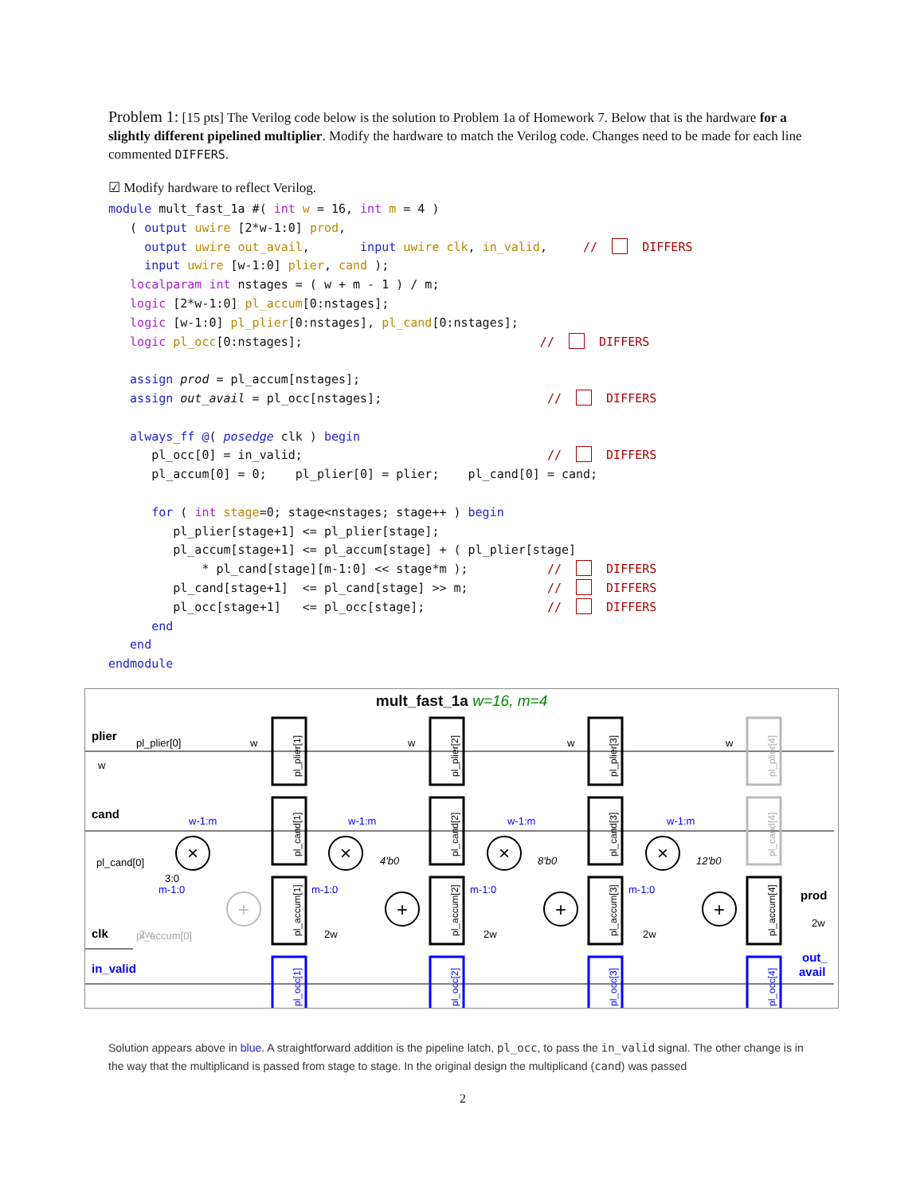Problem 1: [15 pts] The Verilog code below is the solution to Problem 1a of Homework 7. Below that is the hardware for a slightly different pipelined multiplier. Modify the hardware to match the Verilog code. Changes need to be made for each line commented DIFFERS.
☑ Modify hardware to reflect Verilog.
module mult_fast_1a #( int w = 16, int m = 4 ) ( output uwire [2*w-1:0] prod, output uwire out_avail, input uwire clk, in_valid, // DIFFERS input uwire [w-1:0] plier, cand ); localparam int nstages = ( w + m - 1 ) / m; logic [2*w-1:0] pl_accum[0:nstages]; logic [w-1:0] pl_plier[0:nstages], pl_cand[0:nstages]; logic pl_occ[0:nstages]; // DIFFERS assign prod = pl_accum[nstages]; assign out_avail = pl_occ[nstages]; // DIFFERS always_ff @( posedge clk ) begin pl_occ[0] = in_valid; // DIFFERS pl_accum[0] = 0; pl_plier[0] = plier; pl_cand[0] = cand; for ( int stage=0; stage<nstages; stage++ ) begin pl_plier[stage+1] <= pl_plier[stage]; pl_accum[stage+1] <= pl_accum[stage] + ( pl_plier[stage] * pl_cand[stage][m-1:0] << stage*m ); // DIFFERS pl_cand[stage+1] <= pl_cand[stage] >> m; // DIFFERS pl_occ[stage+1] <= pl_occ[stage]; // DIFFERS end end endmodule
mult_fast_1a w=16, m=4
plier
cand
clk
in_valid
prod
out_
avail
pl_plier[0]
pl_cand[0]
pl_accum[0]
pl_plier[1]
pl_cand[1]
pl_accum[1]
pl_plier[2]
pl_cand[2]
pl_accum[2]
pl_plier[3]
pl_cand[3]
pl_accum[3]
pl_plier[4]
pl_cand[4]
pl_accum[4]
pl_occ[1]
pl_occ[2]
pl_occ[3]
pl_occ[4]
×
×
×
×
+
+
+
+
w-1:m
w-1:m
w-1:m
w-1:m
m-1:0
m-1:0
m-1:0
m-1:0
3:0
4'b0
8'b0
12'b0
2w
2w
2w
2w
2w
w
w
w
w
w
Solution appears above in blue. A straightforward addition is the pipeline latch, pl_occ, to pass the in_valid signal. The other change is in the way that the multiplicand is passed from stage to stage. In the original design the multiplicand (cand) was passed
2